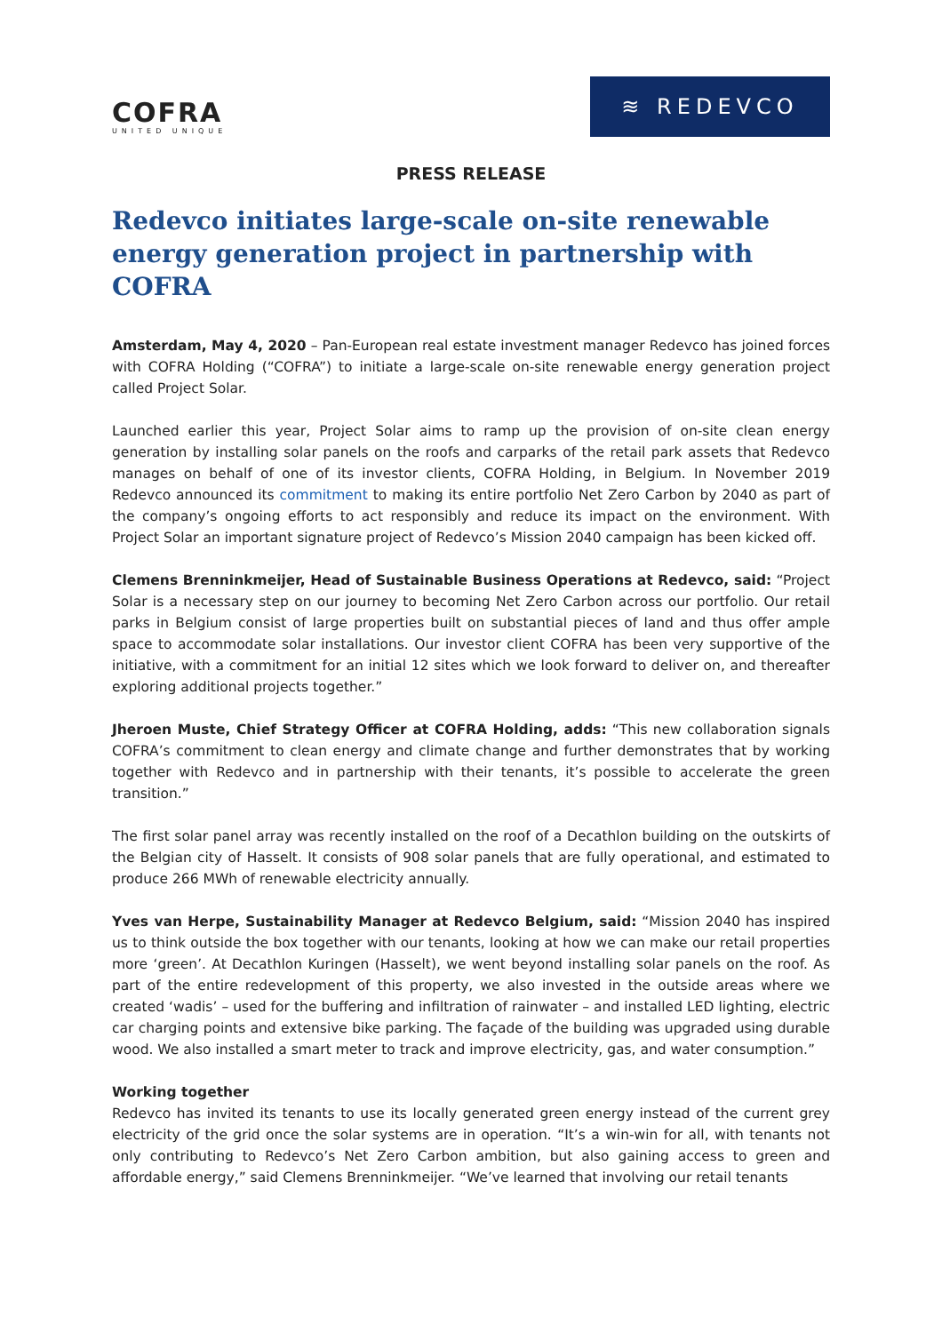COFRA
UNITED UNIQUE
≋ REDEVCO
PRESS RELEASE
Redevco initiates large-scale on-site renewable energy generation project in partnership with COFRA
Amsterdam, May 4, 2020 – Pan-European real estate investment manager Redevco has joined forces with COFRA Holding (“COFRA”) to initiate a large-scale on-site renewable energy generation project called Project Solar.
Launched earlier this year, Project Solar aims to ramp up the provision of on-site clean energy generation by installing solar panels on the roofs and carparks of the retail park assets that Redevco manages on behalf of one of its investor clients, COFRA Holding, in Belgium. In November 2019 Redevco announced its commitment to making its entire portfolio Net Zero Carbon by 2040 as part of the company’s ongoing efforts to act responsibly and reduce its impact on the environment. With Project Solar an important signature project of Redevco’s Mission 2040 campaign has been kicked off.
Clemens Brenninkmeijer, Head of Sustainable Business Operations at Redevco, said: “Project Solar is a necessary step on our journey to becoming Net Zero Carbon across our portfolio. Our retail parks in Belgium consist of large properties built on substantial pieces of land and thus offer ample space to accommodate solar installations. Our investor client COFRA has been very supportive of the initiative, with a commitment for an initial 12 sites which we look forward to deliver on, and thereafter exploring additional projects together.”
Jheroen Muste, Chief Strategy Officer at COFRA Holding, adds: “This new collaboration signals COFRA’s commitment to clean energy and climate change and further demonstrates that by working together with Redevco and in partnership with their tenants, it’s possible to accelerate the green transition.”
The first solar panel array was recently installed on the roof of a Decathlon building on the outskirts of the Belgian city of Hasselt. It consists of 908 solar panels that are fully operational, and estimated to produce 266 MWh of renewable electricity annually.
Yves van Herpe, Sustainability Manager at Redevco Belgium, said: “Mission 2040 has inspired us to think outside the box together with our tenants, looking at how we can make our retail properties more ‘green’. At Decathlon Kuringen (Hasselt), we went beyond installing solar panels on the roof. As part of the entire redevelopment of this property, we also invested in the outside areas where we created ‘wadis’ – used for the buffering and infiltration of rainwater – and installed LED lighting, electric car charging points and extensive bike parking. The façade of the building was upgraded using durable wood. We also installed a smart meter to track and improve electricity, gas, and water consumption.”
Working together
Redevco has invited its tenants to use its locally generated green energy instead of the current grey electricity of the grid once the solar systems are in operation. “It’s a win-win for all, with tenants not only contributing to Redevco’s Net Zero Carbon ambition, but also gaining access to green and affordable energy,” said Clemens Brenninkmeijer. “We’ve learned that involving our retail tenants